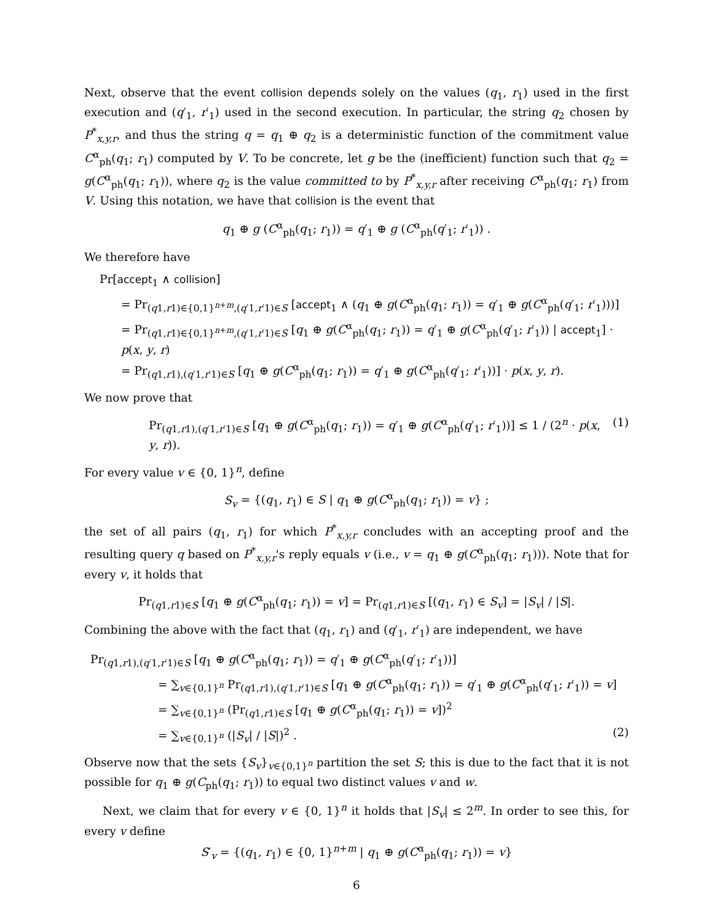Next, observe that the event collision depends solely on the values (q<sub>1</sub>, r<sub>1</sub>) used in the first execution and (q′<sub>1</sub>, r′<sub>1</sub>) used in the second execution. In particular, the string q<sub>2</sub> chosen by P<sup>*</sup><sub>x,y,r</sub>, and thus the string q = q<sub>1</sub> ⊕ q<sub>2</sub> is a deterministic function of the commitment value C<sup>α</sup><sub>ph</sub>(q<sub>1</sub>; r<sub>1</sub>) computed by V. To be concrete, let g be the (inefficient) function such that q<sub>2</sub> = g(C<sup>α</sup><sub>ph</sub>(q<sub>1</sub>; r<sub>1</sub>)), where q<sub>2</sub> is the value committed to by P<sup>*</sup><sub>x,y,r</sub> after receiving C<sup>α</sup><sub>ph</sub>(q<sub>1</sub>; r<sub>1</sub>) from V. Using this notation, we have that collision is the event that
q<sub>1</sub> ⊕ g (C<sup>α</sup><sub>ph</sub>(q<sub>1</sub>; r<sub>1</sub>)) = q′<sub>1</sub> ⊕ g (C<sup>α</sup><sub>ph</sub>(q′<sub>1</sub>; r′<sub>1</sub>)) .
We therefore have
Pr[accept<sub>1</sub> ∧ collision]
= Pr<sub>(q1,r1)∈{0,1}<sup>n+m</sup>,(q′1,r′1)∈S</sub> [accept<sub>1</sub> ∧ (q<sub>1</sub> ⊕ g(C<sup>α</sup><sub>ph</sub>(q<sub>1</sub>; r<sub>1</sub>)) = q′<sub>1</sub> ⊕ g(C<sup>α</sup><sub>ph</sub>(q′<sub>1</sub>; r′<sub>1</sub>)))]
= Pr<sub>(q1,r1)∈{0,1}<sup>n+m</sup>,(q′1,r′1)∈S</sub> [q<sub>1</sub> ⊕ g(C<sup>α</sup><sub>ph</sub>(q<sub>1</sub>; r<sub>1</sub>)) = q′<sub>1</sub> ⊕ g(C<sup>α</sup><sub>ph</sub>(q′<sub>1</sub>; r′<sub>1</sub>)) | accept<sub>1</sub>] · p(x, y, r)
= Pr<sub>(q1,r1),(q′1,r′1)∈S</sub> [q<sub>1</sub> ⊕ g(C<sup>α</sup><sub>ph</sub>(q<sub>1</sub>; r<sub>1</sub>)) = q′<sub>1</sub> ⊕ g(C<sup>α</sup><sub>ph</sub>(q′<sub>1</sub>; r′<sub>1</sub>))] · p(x, y, r).
We now prove that
Pr<sub>(q1,r1),(q′1,r′1)∈S</sub> [q<sub>1</sub> ⊕ g(C<sup>α</sup><sub>ph</sub>(q<sub>1</sub>; r<sub>1</sub>)) = q′<sub>1</sub> ⊕ g(C<sup>α</sup><sub>ph</sub>(q′<sub>1</sub>; r′<sub>1</sub>))] ≤ 1 / (2<sup>n</sup> · p(x, y, r)). (1)
For every value v ∈ {0, 1}<sup>n</sup>, define
S<sub>v</sub> = {(q<sub>1</sub>, r<sub>1</sub>) ∈ S | q<sub>1</sub> ⊕ g(C<sup>α</sup><sub>ph</sub>(q<sub>1</sub>; r<sub>1</sub>)) = v} ;
the set of all pairs (q<sub>1</sub>, r<sub>1</sub>) for which P<sup>*</sup><sub>x,y,r</sub> concludes with an accepting proof and the resulting query q based on P<sup>*</sup><sub>x,y,r</sub>'s reply equals v (i.e., v = q<sub>1</sub> ⊕ g(C<sup>α</sup><sub>ph</sub>(q<sub>1</sub>; r<sub>1</sub>))). Note that for every v, it holds that
Pr<sub>(q1,r1)∈S</sub> [q<sub>1</sub> ⊕ g(C<sup>α</sup><sub>ph</sub>(q<sub>1</sub>; r<sub>1</sub>)) = v] = Pr<sub>(q1,r1)∈S</sub> [(q<sub>1</sub>, r<sub>1</sub>) ∈ S<sub>v</sub>] = |S<sub>v</sub>| / |S|.
Combining the above with the fact that (q<sub>1</sub>, r<sub>1</sub>) and (q′<sub>1</sub>, r′<sub>1</sub>) are independent, we have
Pr<sub>(q1,r1),(q′1,r′1)∈S</sub> [q<sub>1</sub> ⊕ g(C<sup>α</sup><sub>ph</sub>(q<sub>1</sub>; r<sub>1</sub>)) = q′<sub>1</sub> ⊕ g(C<sup>α</sup><sub>ph</sub>(q′<sub>1</sub>; r′<sub>1</sub>))]
= ∑<sub>v∈{0,1}<sup>n</sup></sub> Pr<sub>(q1,r1),(q′1,r′1)∈S</sub> [q<sub>1</sub> ⊕ g(C<sup>α</sup><sub>ph</sub>(q<sub>1</sub>; r<sub>1</sub>)) = q′<sub>1</sub> ⊕ g(C<sup>α</sup><sub>ph</sub>(q′<sub>1</sub>; r′<sub>1</sub>)) = v]
= ∑<sub>v∈{0,1}<sup>n</sup></sub> (Pr<sub>(q1,r1)∈S</sub> [q<sub>1</sub> ⊕ g(C<sup>α</sup><sub>ph</sub>(q<sub>1</sub>; r<sub>1</sub>)) = v])<sup>2</sup>
= ∑<sub>v∈{0,1}<sup>n</sup></sub> (|S<sub>v</sub>| / |S|)<sup>2</sup> . (2)
Observe now that the sets {S<sub>v</sub>}<sub>v∈{0,1}<sup>n</sup></sub> partition the set S; this is due to the fact that it is not possible for q<sub>1</sub> ⊕ g(C<sub>ph</sub>(q<sub>1</sub>; r<sub>1</sub>)) to equal two distinct values v and w.
Next, we claim that for every v ∈ {0, 1}<sup>n</sup> it holds that |S<sub>v</sub>| ≤ 2<sup>m</sup>. In order to see this, for every v define
S′<sub>v</sub> = {(q<sub>1</sub>, r<sub>1</sub>) ∈ {0, 1}<sup>n+m</sup> | q<sub>1</sub> ⊕ g(C<sup>α</sup><sub>ph</sub>(q<sub>1</sub>; r<sub>1</sub>)) = v}
6